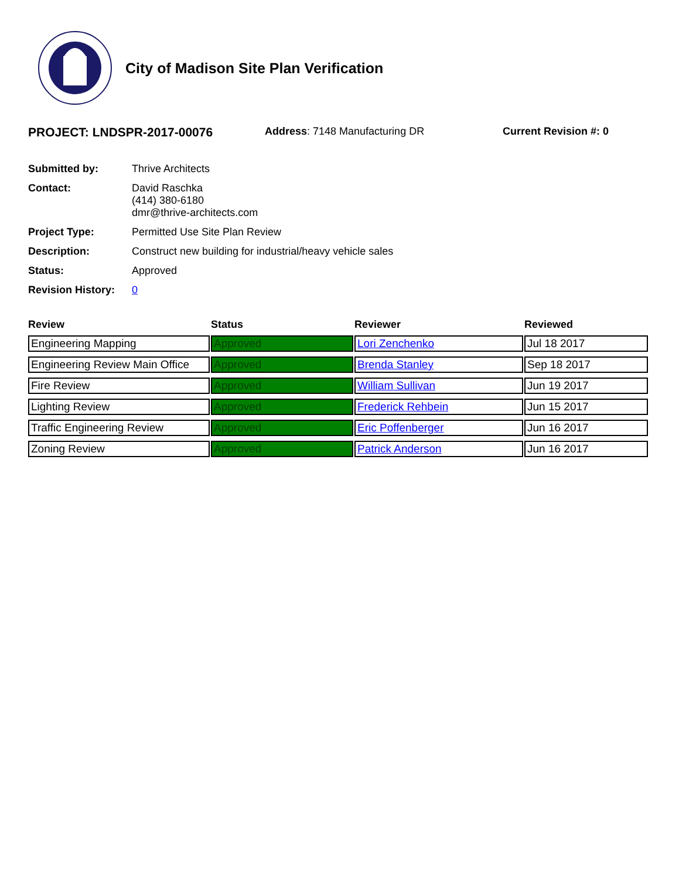City of Madison Site Plan Verification
PROJECT: LNDSPR-2017-00076
Address: 7148 Manufacturing DR Current Revision #: 0
Submitted by:
Thrive Architects
Contact:
David Raschka
(414) 380-6180
dmr@thrive-architects.com
Project Type:
Permitted Use Site Plan Review
Description:
Construct new building for industrial/heavy vehicle sales
Status:
Approved
Revision History:
0
| Review | Status | Reviewer | Reviewed |
| --- | --- | --- | --- |
| Engineering Mapping | Approved | Lori Zenchenko | Jul 18 2017 |
| Engineering Review Main Office | Approved | Brenda Stanley | Sep 18 2017 |
| Fire Review | Approved | William Sullivan | Jun 19 2017 |
| Lighting Review | Approved | Frederick Rehbein | Jun 15 2017 |
| Traffic Engineering Review | Approved | Eric Poffenberger | Jun 16 2017 |
| Zoning Review | Approved | Patrick Anderson | Jun 16 2017 |